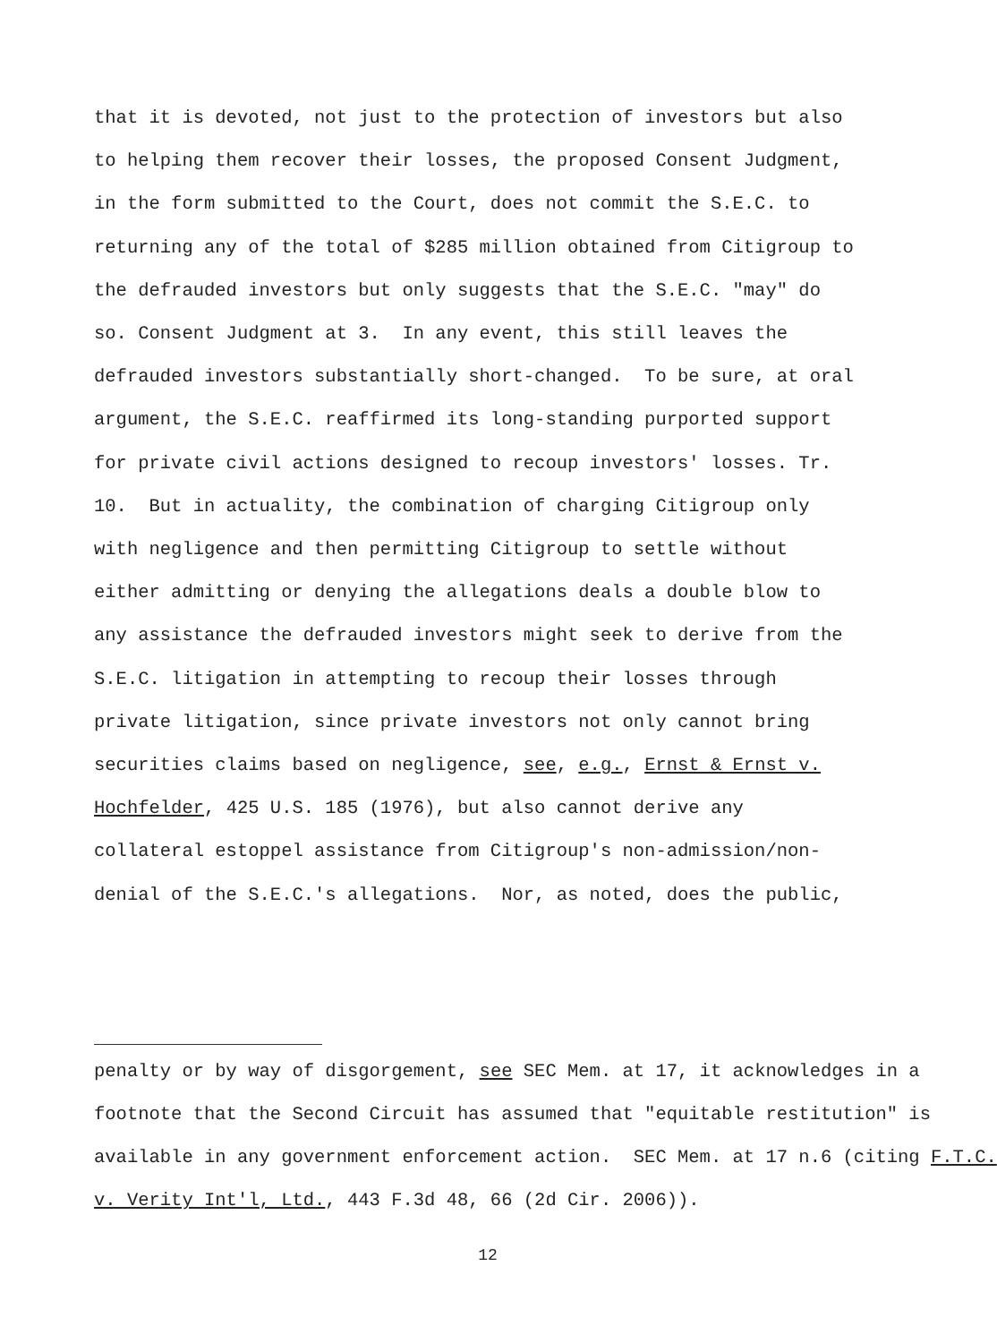that it is devoted, not just to the protection of investors but also to helping them recover their losses, the proposed Consent Judgment, in the form submitted to the Court, does not commit the S.E.C. to returning any of the total of $285 million obtained from Citigroup to the defrauded investors but only suggests that the S.E.C. "may" do so. Consent Judgment at 3. In any event, this still leaves the defrauded investors substantially short-changed. To be sure, at oral argument, the S.E.C. reaffirmed its long-standing purported support for private civil actions designed to recoup investors' losses. Tr. 10. But in actuality, the combination of charging Citigroup only with negligence and then permitting Citigroup to settle without either admitting or denying the allegations deals a double blow to any assistance the defrauded investors might seek to derive from the S.E.C. litigation in attempting to recoup their losses through private litigation, since private investors not only cannot bring securities claims based on negligence, see, e.g., Ernst & Ernst v. Hochfelder, 425 U.S. 185 (1976), but also cannot derive any collateral estoppel assistance from Citigroup's non-admission/non- denial of the S.E.C.'s allegations. Nor, as noted, does the public,
penalty or by way of disgorgement, see SEC Mem. at 17, it acknowledges in a footnote that the Second Circuit has assumed that "equitable restitution" is available in any government enforcement action. SEC Mem. at 17 n.6 (citing F.T.C. v. Verity Int'l, Ltd., 443 F.3d 48, 66 (2d Cir. 2006)).
12